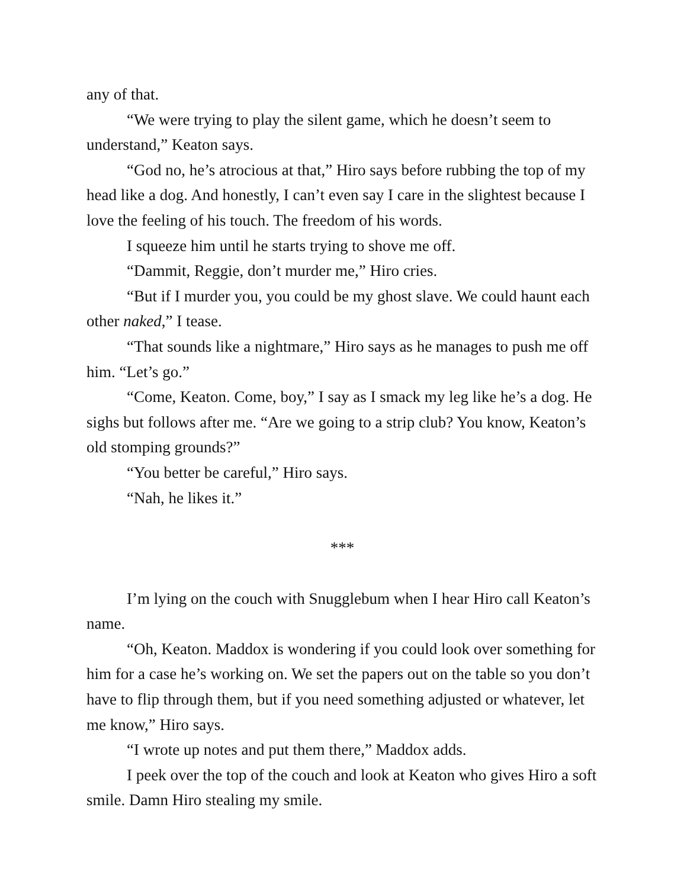any of that.
“We were trying to play the silent game, which he doesn’t seem to understand,” Keaton says.
“God no, he’s atrocious at that,” Hiro says before rubbing the top of my head like a dog. And honestly, I can’t even say I care in the slightest because I love the feeling of his touch. The freedom of his words.
I squeeze him until he starts trying to shove me off.
“Dammit, Reggie, don’t murder me,” Hiro cries.
“But if I murder you, you could be my ghost slave. We could haunt each other naked,” I tease.
“That sounds like a nightmare,” Hiro says as he manages to push me off him. “Let’s go.”
“Come, Keaton. Come, boy,” I say as I smack my leg like he’s a dog. He sighs but follows after me. “Are we going to a strip club? You know, Keaton’s old stomping grounds?”
“You better be careful,” Hiro says.
“Nah, he likes it.”
***
I’m lying on the couch with Snugglebum when I hear Hiro call Keaton’s name.
“Oh, Keaton. Maddox is wondering if you could look over something for him for a case he’s working on. We set the papers out on the table so you don’t have to flip through them, but if you need something adjusted or whatever, let me know,” Hiro says.
“I wrote up notes and put them there,” Maddox adds.
I peek over the top of the couch and look at Keaton who gives Hiro a soft smile. Damn Hiro stealing my smile.